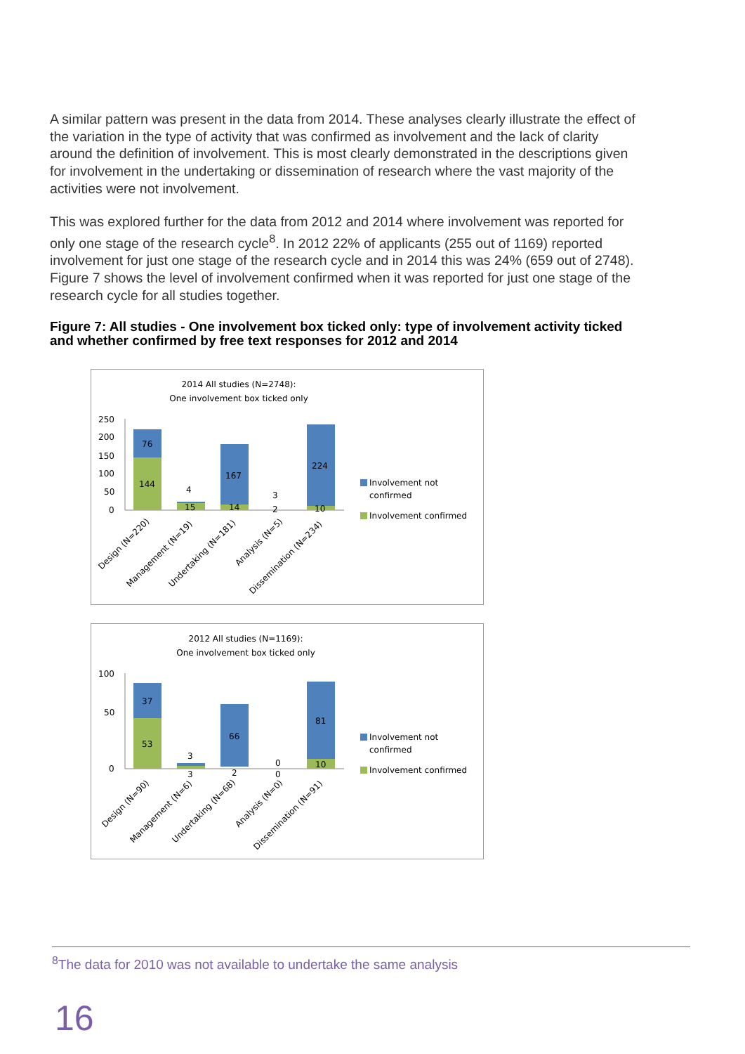A similar pattern was present in the data from 2014. These analyses clearly illustrate the effect of the variation in the type of activity that was confirmed as involvement and the lack of clarity around the definition of involvement. This is most clearly demonstrated in the descriptions given for involvement in the undertaking or dissemination of research where the vast majority of the activities were not involvement.
This was explored further for the data from 2012 and 2014 where involvement was reported for only one stage of the research cycle<sup>8</sup>. In 2012 22% of applicants (255 out of 1169) reported involvement for just one stage of the research cycle and in 2014 this was 24% (659 out of 2748). Figure 7 shows the level of involvement confirmed when it was reported for just one stage of the research cycle for all studies together.
Figure 7: All studies - One involvement box ticked only: type of involvement activity ticked and whether confirmed by free text responses for 2012 and 2014
2014 All studies (N=2748):
One involvement box ticked only
250
200
150
100
50
0
76
144
4
15
167
14
3
2
224
10
Involvement not
confirmed
Involvement confirmed
Design (N=220)
Management (N=19)
Undertaking (N=181)
Analysis (N=5)
Dissemination (N=234)
2012 All studies (N=1169):
One involvement box ticked only
100
50
0
37
53
3
3
66
2
0
0
81
10
Involvement not
confirmed
Involvement confirmed
Design (N=90)
Management (N=6)
Undertaking (N=68)
Analysis (N=0)
Dissemination (N=91)
<sup>8</sup> The data for 2010 was not available to undertake the same analysis
16